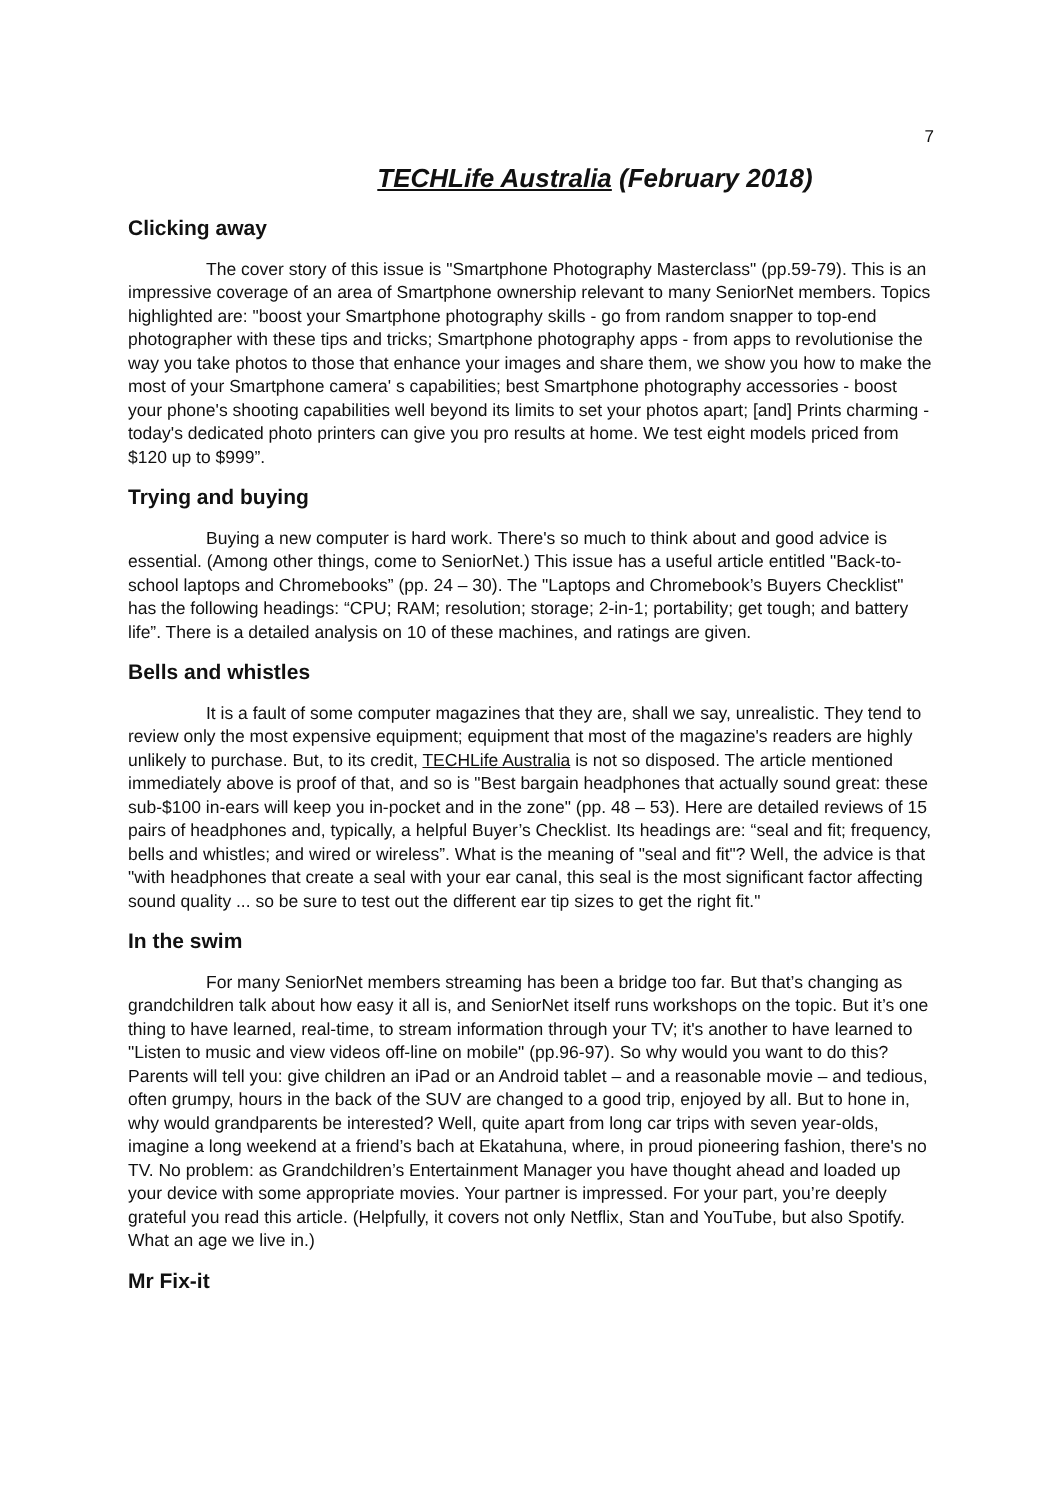7
TECHLife Australia (February 2018)
Clicking away
The cover story of this issue is "Smartphone Photography Masterclass" (pp.59-79). This is an impressive coverage of an area of Smartphone ownership relevant to many SeniorNet members. Topics highlighted are: "boost your Smartphone photography skills - go from random snapper to top-end photographer with these tips and tricks; Smartphone photography apps - from apps to revolutionise the way you take photos to those that enhance your images and share them, we show you how to make the most of your Smartphone camera' s capabilities; best Smartphone photography accessories - boost your phone's shooting capabilities well beyond its limits to set your photos apart; [and] Prints charming - today's dedicated photo printers can give you pro results at home. We test eight models priced from $120 up to $999”.
Trying and buying
Buying a new computer is hard work. There's so much to think about and good advice is essential. (Among other things, come to SeniorNet.) This issue has a useful article entitled "Back-to-school laptops and Chromebooks” (pp. 24 – 30). The "Laptops and Chromebook’s Buyers Checklist" has the following headings: “CPU; RAM; resolution; storage; 2-in-1; portability; get tough; and battery life”. There is a detailed analysis on 10 of these machines, and ratings are given.
Bells and whistles
It is a fault of some computer magazines that they are, shall we say, unrealistic. They tend to review only the most expensive equipment; equipment that most of the magazine's readers are highly unlikely to purchase. But, to its credit, TECHLife Australia is not so disposed. The article mentioned immediately above is proof of that, and so is "Best bargain headphones that actually sound great: these sub-$100 in-ears will keep you in-pocket and in the zone" (pp. 48 – 53). Here are detailed reviews of 15 pairs of headphones and, typically, a helpful Buyer’s Checklist. Its headings are: “seal and fit; frequency, bells and whistles; and wired or wireless”. What is the meaning of "seal and fit"? Well, the advice is that "with headphones that create a seal with your ear canal, this seal is the most significant factor affecting sound quality ... so be sure to test out the different ear tip sizes to get the right fit."
In the swim
For many SeniorNet members streaming has been a bridge too far. But that’s changing as grandchildren talk about how easy it all is, and SeniorNet itself runs workshops on the topic. But it’s one thing to have learned, real-time, to stream information through your TV; it's another to have learned to "Listen to music and view videos off-line on mobile" (pp.96-97). So why would you want to do this? Parents will tell you: give children an iPad or an Android tablet – and a reasonable movie – and tedious, often grumpy, hours in the back of the SUV are changed to a good trip, enjoyed by all. But to hone in, why would grandparents be interested? Well, quite apart from long car trips with seven year-olds, imagine a long weekend at a friend’s bach at Ekatahuna, where, in proud pioneering fashion, there's no TV. No problem: as Grandchildren’s Entertainment Manager you have thought ahead and loaded up your device with some appropriate movies. Your partner is impressed. For your part, you’re deeply grateful you read this article. (Helpfully, it covers not only Netflix, Stan and YouTube, but also Spotify. What an age we live in.)
Mr Fix-it